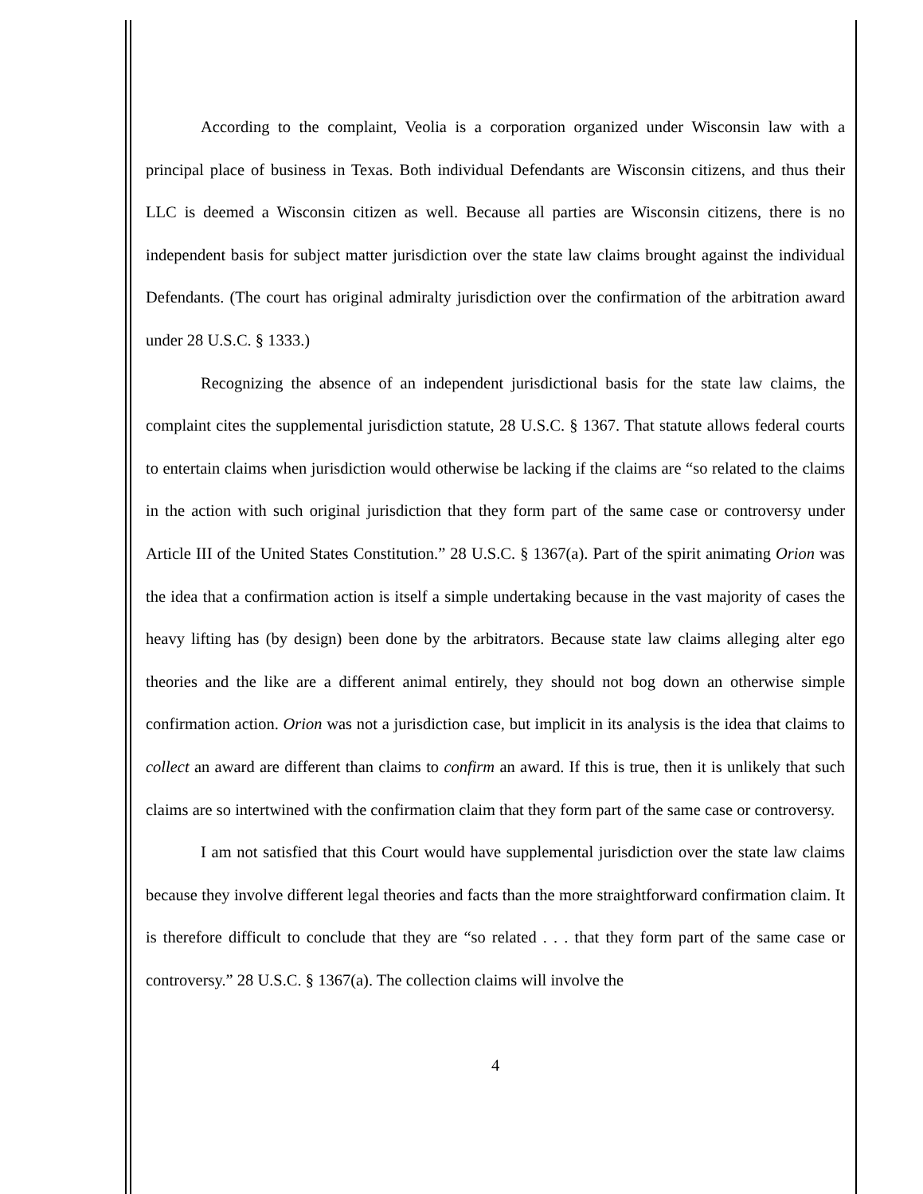According to the complaint, Veolia is a corporation organized under Wisconsin law with a principal place of business in Texas. Both individual Defendants are Wisconsin citizens, and thus their LLC is deemed a Wisconsin citizen as well. Because all parties are Wisconsin citizens, there is no independent basis for subject matter jurisdiction over the state law claims brought against the individual Defendants. (The court has original admiralty jurisdiction over the confirmation of the arbitration award under 28 U.S.C. § 1333.)
Recognizing the absence of an independent jurisdictional basis for the state law claims, the complaint cites the supplemental jurisdiction statute, 28 U.S.C. § 1367. That statute allows federal courts to entertain claims when jurisdiction would otherwise be lacking if the claims are “so related to the claims in the action with such original jurisdiction that they form part of the same case or controversy under Article III of the United States Constitution.” 28 U.S.C. § 1367(a). Part of the spirit animating Orion was the idea that a confirmation action is itself a simple undertaking because in the vast majority of cases the heavy lifting has (by design) been done by the arbitrators. Because state law claims alleging alter ego theories and the like are a different animal entirely, they should not bog down an otherwise simple confirmation action. Orion was not a jurisdiction case, but implicit in its analysis is the idea that claims to collect an award are different than claims to confirm an award. If this is true, then it is unlikely that such claims are so intertwined with the confirmation claim that they form part of the same case or controversy.
I am not satisfied that this Court would have supplemental jurisdiction over the state law claims because they involve different legal theories and facts than the more straightforward confirmation claim. It is therefore difficult to conclude that they are “so related . . . that they form part of the same case or controversy.” 28 U.S.C. § 1367(a). The collection claims will involve the
4